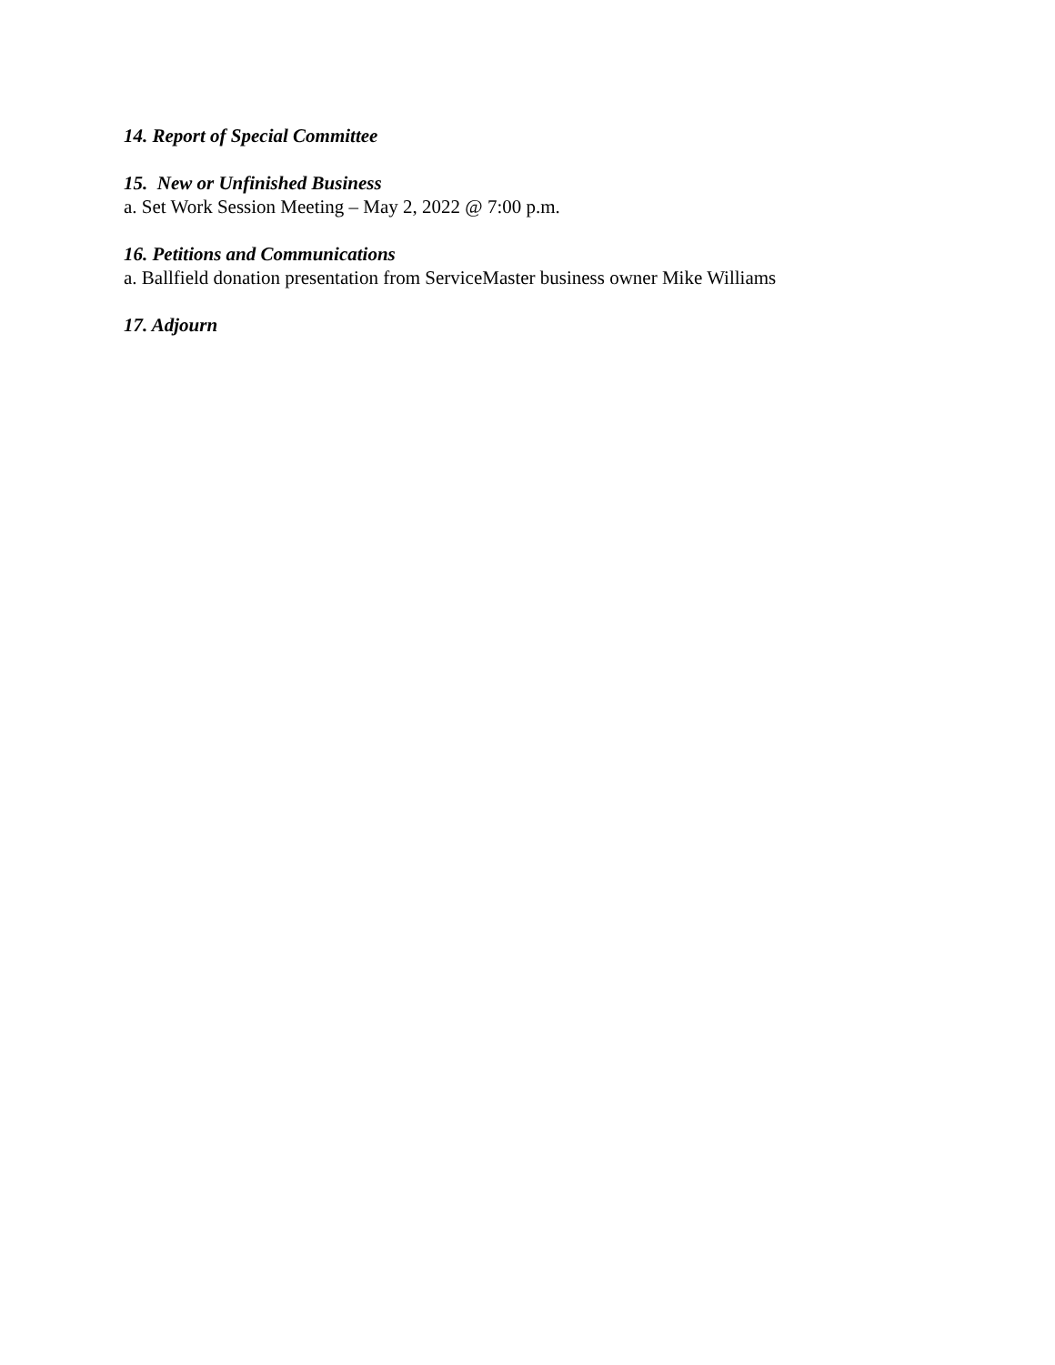14. Report of Special Committee
15. New or Unfinished Business
a. Set Work Session Meeting – May 2, 2022 @ 7:00 p.m.
16. Petitions and Communications
a. Ballfield donation presentation from ServiceMaster business owner Mike Williams
17. Adjourn